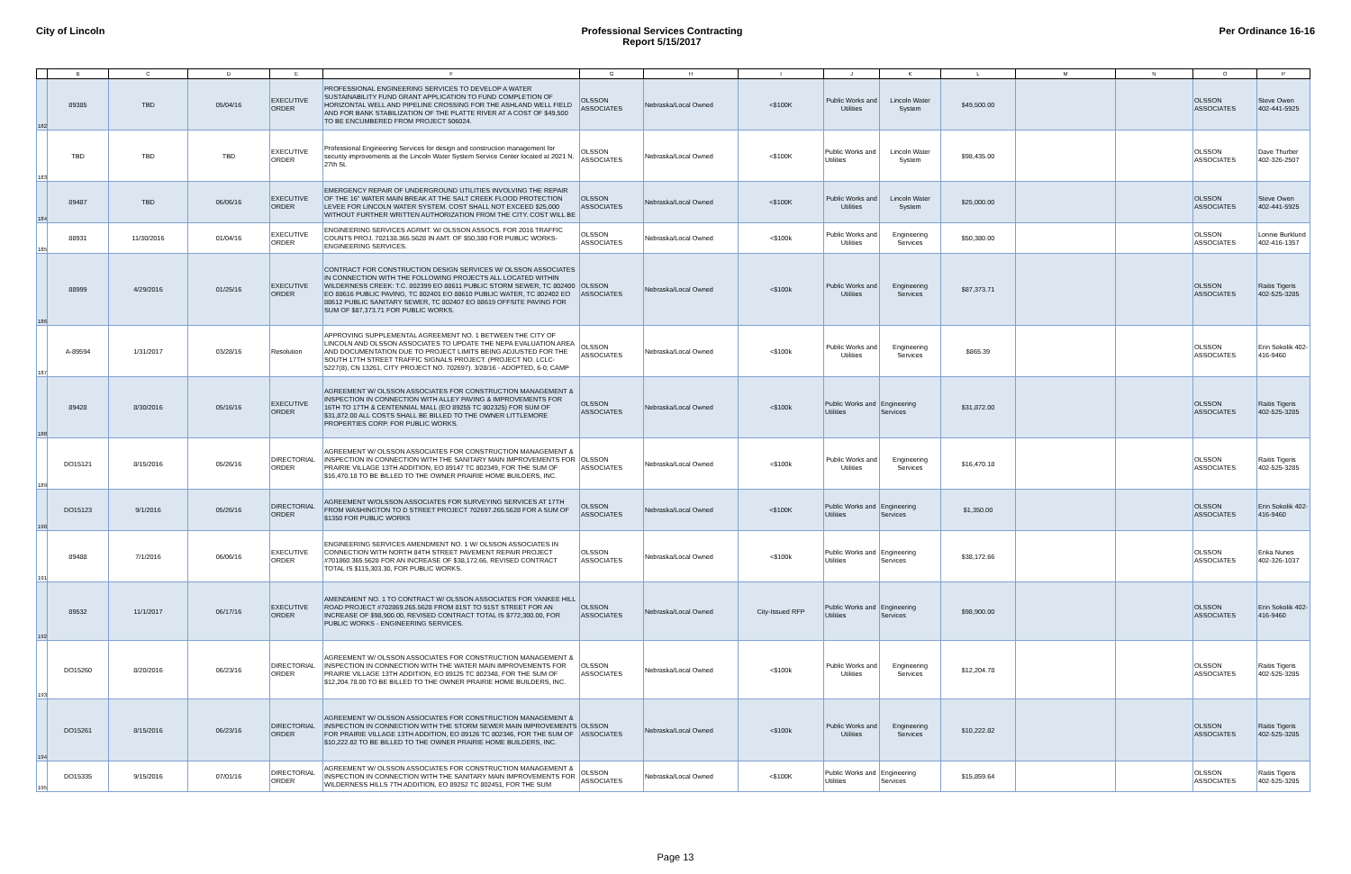City of Lincoln Professional Services Contracting
Report 5/15/2017
Per Ordinance 16-16
| | B | C | D | E | F | G | H | I | J | K | L | M | N | O | P |
| --- | --- | --- | --- | --- | --- | --- | --- | --- | --- | --- | --- | --- | --- | --- | --- |
| 182 | 89385 | TBD | 05/04/16 | EXECUTIVE ORDER | PROFESSIONAL ENGINEERING SERVICES TO DEVELOP A WATER SUSTAINABILITY FUND GRANT APPLICATION TO FUND COMPLETION OF HORIZONTAL WELL AND PIPELINE CROSSING FOR THE ASHLAND WELL FIELD AND FOR BANK STABILIZATION OF THE PLATTE RIVER AT A COST OF $49,500 TO BE ENCUMBERED FROM PROJECT 506024. | OLSSON ASSOCIATES | Nebraska/Local Owned | <$100K | Public Works and Utilities | Lincoln Water System | $49,500.00 | | | OLSSON ASSOCIATES | Steve Owen 402-441-5925 |
| 183 | TBD | TBD | TBD | EXECUTIVE ORDER | Professional Engineering Services for design and construction management for security improvements at the Lincoln Water System Service Center located at 2021 N. 27th St. | OLSSON ASSOCIATES | Nebraska/Local Owned | <$100K | Public Works and Utilities | Lincoln Water System | $98,435.00 | | | OLSSON ASSOCIATES | Dave Thurber 402-326-2507 |
| 184 | 89487 | TBD | 06/06/16 | EXECUTIVE ORDER | EMERGENCY REPAIR OF UNDERGROUND UTILITIES INVOLVING THE REPAIR OF THE 16" WATER MAIN BREAK AT THE SALT CREEK FLOOD PROTECTION LEVEE FOR LINCOLN WATER SYSTEM. COST SHALL NOT EXCEED $25,000 WITHOUT FURTHER WRITTEN AUTHORIZATION FROM THE CITY. COST WILL BE | OLSSON ASSOCIATES | Nebraska/Local Owned | <$100K | Public Works and Utilities | Lincoln Water System | $25,000.00 | | | OLSSON ASSOCIATES | Steve Owen 402-441-5925 |
| 185 | 88931 | 11/30/2016 | 01/04/16 | EXECUTIVE ORDER | ENGINEERING SERVICES AGRMT. W/ OLSSON ASSOCS. FOR 2016 TRAFFIC COUNTS PROJ. 702138.365.5628 IN AMT. OF $50,380 FOR PUBLIC WORKS-ENGINEERING SERVICES. | OLSSON ASSOCIATES | Nebraska/Local Owned | <$100k | Public Works and Utilities | Engineering Services | $50,380.00 | | | OLSSON ASSOCIATES | Lonnie Burklund 402-416-1357 |
| 186 | 88999 | 4/29/2016 | 01/25/16 | EXECUTIVE ORDER | CONTRACT FOR CONSTRUCTION DESIGN SERVICES W/ OLSSON ASSOCIATES IN CONNECTION WITH THE FOLLOWING PROJECTS ALL LOCATED WITHIN WILDERNESS CREEK: T.C. 802399 EO 88611 PUBLIC STORM SEWER, TC 802400 EO 88616 PUBLIC PAVING, TC 802401 EO 88610 PUBLIC WATER, TC 802402 EO 88612 PUBLIC SANITARY SEWER, TC 802407 EO 88619 OFFSITE PAVING FOR SUM OF $87,373.71 FOR PUBLIC WORKS. | OLSSON ASSOCIATES | Nebraska/Local Owned | <$100k | Public Works and Utilities | Engineering Services | $87,373.71 | | | OLSSON ASSOCIATES | Raitis Tigeris 402-525-3285 |
| 187 | A-89594 | 1/31/2017 | 03/28/16 | Resolution | APPROVING SUPPLEMENTAL AGREEMENT NO. 1 BETWEEN THE CITY OF LINCOLN AND OLSSON ASSOCIATES TO UPDATE THE NEPA EVALUATION AREA AND DOCUMENTATION DUE TO PROJECT LIMITS BEING ADJUSTED FOR THE SOUTH 17TH STREET TRAFFIC SIGNALS PROJECT. (PROJECT NO. LCLC-5227(8), CN 13261, CITY PROJECT NO. 702697). 3/28/16 - ADOPTED, 6-0; CAMP | OLSSON ASSOCIATES | Nebraska/Local Owned | <$100k | Public Works and Utilities | Engineering Services | $865.39 | | | OLSSON ASSOCIATES | Erin Sokolik 402-416-9460 |
| 188 | 89428 | 8/30/2016 | 05/16/16 | EXECUTIVE ORDER | AGREEMENT W/ OLSSON ASSOCIATES FOR CONSTRUCTION MANAGEMENT & INSPECTION IN CONNECTION WITH ALLEY PAVING & IMPROVEMENTS FOR 16TH TO 17TH & CENTENNIAL MALL (EO 89255 TC 802325) FOR SUM OF $31,872.00 ALL COSTS SHALL BE BILLED TO THE OWNER LITTLEMORE PROPERTIES CORP. FOR PUBLIC WORKS. | OLSSON ASSOCIATES | Nebraska/Local Owned | <$100k | Public Works and Utilities | Engineering Services | $31,872.00 | | | OLSSON ASSOCIATES | Raitis Tigeris 402-525-3285 |
| 189 | DO15121 | 8/15/2016 | 05/26/16 | DIRECTORIAL ORDER | AGREEMENT W/ OLSSON ASSOCIATES FOR CONSTRUCTION MANAGEMENT & INSPECTION IN CONNECTION WITH THE SANITARY MAIN IMPROVEMENTS FOR PRAIRIE VILLAGE 13TH ADDITION, EO 89147 TC 802349, FOR THE SUM OF $16,470.18 TO BE BILLED TO THE OWNER PRAIRIE HOME BUILDERS, INC. | OLSSON ASSOCIATES | Nebraska/Local Owned | <$100k | Public Works and Utilities | Engineering Services | $16,470.18 | | | OLSSON ASSOCIATES | Raitis Tigeris 402-525-3285 |
| 190 | DO15123 | 9/1/2016 | 05/26/16 | DIRECTORIAL ORDER | AGREEMENT W/OLSSON ASSOCIATES FOR SURVEYING SERVICES AT 17TH FROM WASHINGTON TO D STREET PROJECT 702697.265.5628 FOR A SUM OF $1350 FOR PUBLIC WORKS | OLSSON ASSOCIATES | Nebraska/Local Owned | <$100K | Public Works and Utilities | Engineering Services | $1,350.00 | | | OLSSON ASSOCIATES | Erin Sokolik 402-416-9460 |
| 191 | 89488 | 7/1/2016 | 06/06/16 | EXECUTIVE ORDER | ENGINEERING SERVICES AMENDMENT NO. 1 W/ OLSSON ASSOCIATES IN CONNECTION WITH NORTH 84TH STREET PAVEMENT REPAIR PROJECT #701860.365.5628 FOR AN INCREASE OF $38,172.66, REVISED CONTRACT TOTAL IS $115,303.30, FOR PUBLIC WORKS. | OLSSON ASSOCIATES | Nebraska/Local Owned | <$100k | Public Works and Utilities | Engineering Services | $38,172.66 | | | OLSSON ASSOCIATES | Erika Nunes 402-326-1037 |
| 192 | 89532 | 11/1/2017 | 06/17/16 | EXECUTIVE ORDER | AMENDMENT NO. 1 TO CONTRACT W/ OLSSON ASSOCIATES FOR YANKEE HILL ROAD PROJECT #702869.265.5628 FROM 81ST TO 91ST STREET FOR AN INCREASE OF $98,900.00, REVISED CONTRACT TOTAL IS $772,300.00, FOR PUBLIC WORKS - ENGINEERING SERVICES. | OLSSON ASSOCIATES | Nebraska/Local Owned | City-Issued RFP | Public Works and Utilities | Engineering Services | $98,900.00 | | | OLSSON ASSOCIATES | Erin Sokolik 402-416-9460 |
| 193 | DO15260 | 8/20/2016 | 06/23/16 | DIRECTORIAL ORDER | AGREEMENT W/ OLSSON ASSOCIATES FOR CONSTRUCTION MANAGEMENT & INSPECTION IN CONNECTION WITH THE WATER MAIN IMPROVEMENTS FOR PRAIRIE VILLAGE 13TH ADDITION, EO 89125 TC 802348, FOR THE SUM OF $12,204.78.00 TO BE BILLED TO THE OWNER PRAIRIE HOME BUILDERS, INC. | OLSSON ASSOCIATES | Nebraska/Local Owned | <$100k | Public Works and Utilities | Engineering Services | $12,204.78 | | | OLSSON ASSOCIATES | Raitis Tigeris 402-525-3285 |
| 194 | DO15261 | 8/15/2016 | 06/23/16 | DIRECTORIAL ORDER | AGREEMENT W/ OLSSON ASSOCIATES FOR CONSTRUCTION MANAGEMENT & INSPECTION IN CONNECTION WITH THE STORM SEWER MAIN IMPROVEMENTS FOR PRAIRIE VILLAGE 13TH ADDITION, EO 89126 TC 802346, FOR THE SUM OF $10,222.82 TO BE BILLED TO THE OWNER PRAIRIE HOME BUILDERS, INC. | OLSSON ASSOCIATES | Nebraska/Local Owned | <$100k | Public Works and Utilities | Engineering Services | $10,222.82 | | | OLSSON ASSOCIATES | Raitis Tigeris 402-525-3285 |
| 195 | DO15335 | 9/15/2016 | 07/01/16 | DIRECTORIAL ORDER | AGREEMENT W/ OLSSON ASSOCIATES FOR CONSTRUCTION MANAGEMENT & INSPECTION IN CONNECTION WITH THE SANITARY MAIN IMPROVEMENTS FOR WILDERNESS HILLS 7TH ADDITION, EO 89252 TC 802451, FOR THE SUM | OLSSON ASSOCIATES | Nebraska/Local Owned | <$100K | Public Works and Utilities | Engineering Services | $15,859.64 | | | OLSSON ASSOCIATES | Raitis Tigeris 402-525-3285 |
Page 13